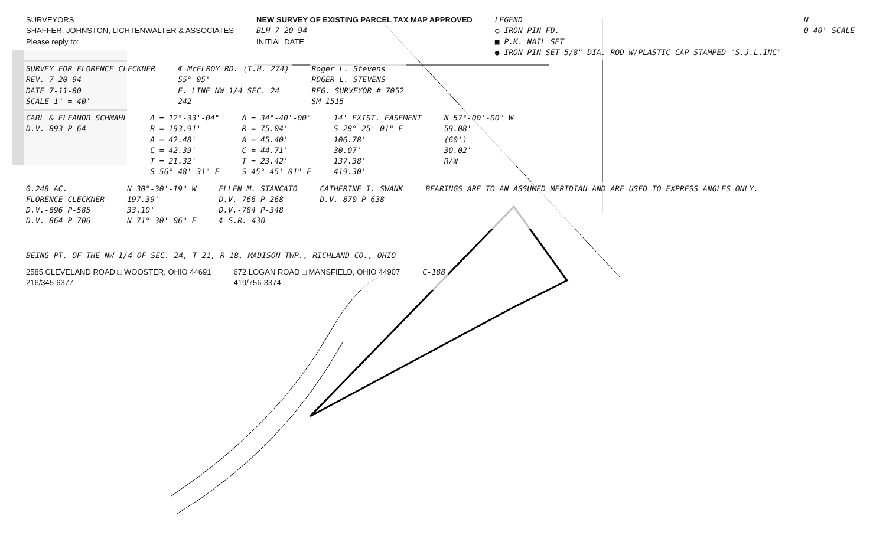SURVEYORS
SHAFFER, JOHNSTON, LICHTENWALTER & ASSOCIATES
Please reply to:
NEW SURVEY OF EXISTING PARCEL TAX MAP APPROVED
BLH 7-20-94
INITIAL DATE
LEGEND
○ IRON PIN FD.
■ P.K. NAIL SET
● IRON PIN SET 5/8" DIA. ROD W/PLASTIC CAP STAMPED "S.J.L.INC"
N
0 40' SCALE
SURVEY FOR FLORENCE CLECKNER
REV. 7-20-94
DATE 7-11-80
SCALE 1" = 40'
℄ McELROY RD. (T.H. 274)
55°-05'
E. LINE NW 1/4 SEC. 24
242
Roger L. Stevens
ROGER L. STEVENS
REG. SURVEYOR # 7052
SM 1515
CARL & ELEANOR SCHMAHL
D.V.-893 P-64
Δ = 12°-33'-04"
R = 193.91'
A = 42.48'
C = 42.39'
T = 21.32'
S 56°-48'-31" E
Δ = 34°-40'-00"
R = 75.04'
A = 45.40'
C = 44.71'
T = 23.42'
S 45°-45'-01" E
14' EXIST. EASEMENT
S 28°-25'-01" E
106.78'
30.07'
137.38'
419.30'
N 57°-00'-00" W
59.08'
(60')
30.02'
R/W
0.248 AC.
FLORENCE CLECKNER
D.V.-696 P-585
D.V.-864 P-706
N 30°-30'-19" W
197.39'
33.10'
N 71°-30'-06" E
ELLEN M. STANCATO
D.V.-766 P-268
D.V.-784 P-348
℄ S.R. 430
CATHERINE I. SWANK
D.V.-870 P-638
BEARINGS ARE TO AN ASSUMED MERIDIAN AND ARE USED TO EXPRESS ANGLES ONLY.
BEING PT. OF THE NW 1/4 OF SEC. 24, T-21, R-18, MADISON TWP., RICHLAND CO., OHIO
2585 CLEVELAND ROAD □ WOOSTER, OHIO 44691
216/345-6377
672 LOGAN ROAD □ MANSFIELD, OHIO 44907
419/756-3374
C-188